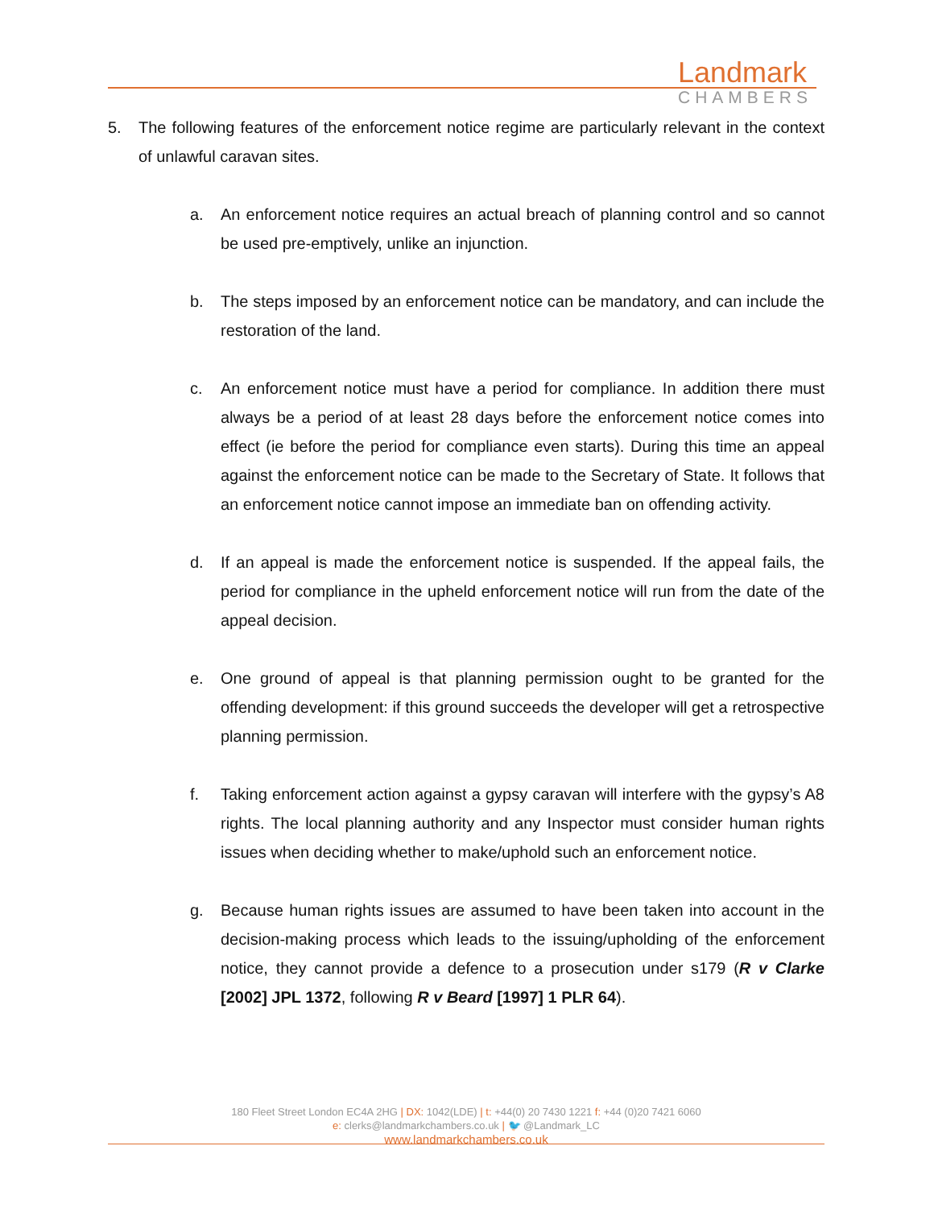Landmark
CHAMBERS
5. The following features of the enforcement notice regime are particularly relevant in the context of unlawful caravan sites.
a. An enforcement notice requires an actual breach of planning control and so cannot be used pre-emptively, unlike an injunction.
b. The steps imposed by an enforcement notice can be mandatory, and can include the restoration of the land.
c. An enforcement notice must have a period for compliance. In addition there must always be a period of at least 28 days before the enforcement notice comes into effect (ie before the period for compliance even starts). During this time an appeal against the enforcement notice can be made to the Secretary of State. It follows that an enforcement notice cannot impose an immediate ban on offending activity.
d. If an appeal is made the enforcement notice is suspended. If the appeal fails, the period for compliance in the upheld enforcement notice will run from the date of the appeal decision.
e. One ground of appeal is that planning permission ought to be granted for the offending development: if this ground succeeds the developer will get a retrospective planning permission.
f. Taking enforcement action against a gypsy caravan will interfere with the gypsy’s A8 rights. The local planning authority and any Inspector must consider human rights issues when deciding whether to make/uphold such an enforcement notice.
g. Because human rights issues are assumed to have been taken into account in the decision-making process which leads to the issuing/upholding of the enforcement notice, they cannot provide a defence to a prosecution under s179 (R v Clarke [2002] JPL 1372, following R v Beard [1997] 1 PLR 64).
180 Fleet Street London EC4A 2HG | DX: 1042(LDE) | t: +44(0) 20 7430 1221 f: +44 (0)20 7421 6060
e: clerks@landmarkchambers.co.uk | 🐦 @Landmark_LC
www.landmarkchambers.co.uk